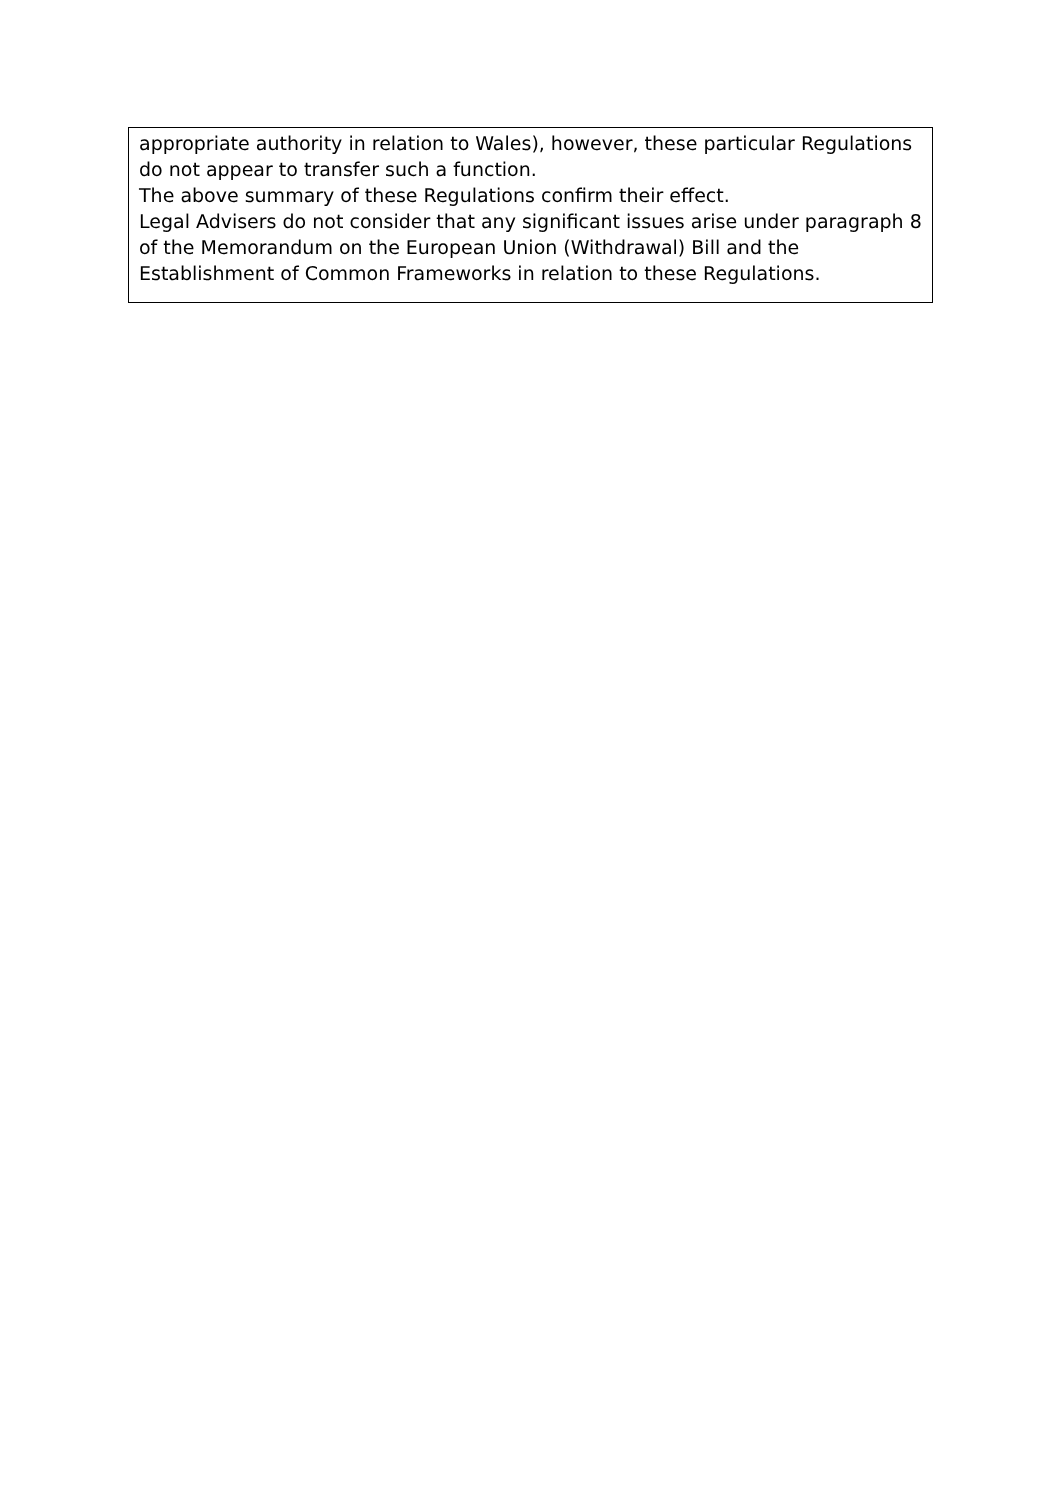| appropriate authority in relation to Wales), however, these particular Regulations do not appear to transfer such a function. The above summary of these Regulations confirm their effect. Legal Advisers do not consider that any significant issues arise under paragraph 8 of the Memorandum on the European Union (Withdrawal) Bill and the Establishment of Common Frameworks in relation to these Regulations. |